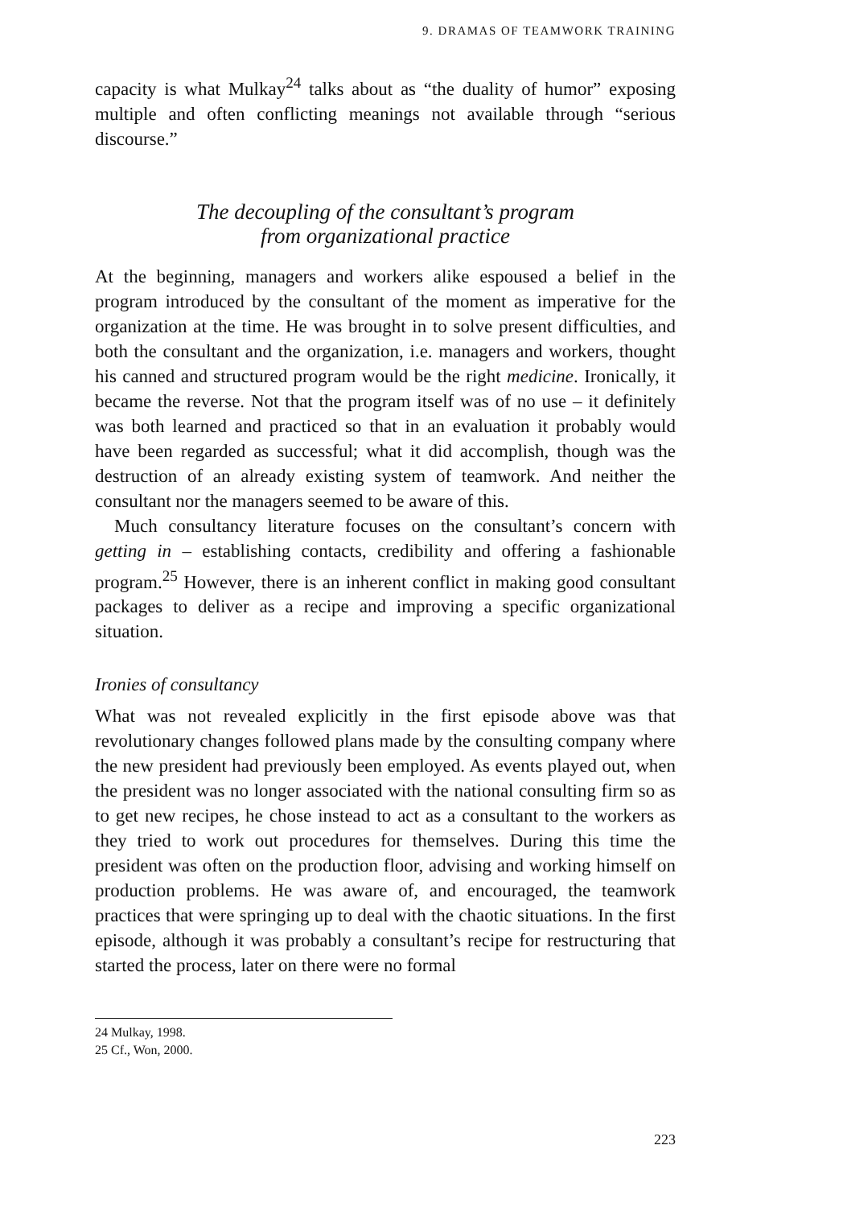9. DRAMAS OF TEAMWORK TRAINING
capacity is what Mulkay<sup>24</sup> talks about as “the duality of humor” exposing multiple and often conflicting meanings not available through “serious discourse.”
The decoupling of the consultant’s program
from organizational practice
At the beginning, managers and workers alike espoused a belief in the program introduced by the consultant of the moment as imperative for the organization at the time. He was brought in to solve present difficulties, and both the consultant and the organization, i.e. managers and workers, thought his canned and structured program would be the right medicine. Ironically, it became the reverse. Not that the program itself was of no use – it definitely was both learned and practiced so that in an evaluation it probably would have been regarded as successful; what it did accomplish, though was the destruction of an already existing system of teamwork. And neither the consultant nor the managers seemed to be aware of this.
Much consultancy literature focuses on the consultant’s concern with getting in – establishing contacts, credibility and offering a fashionable program.<sup>25</sup> However, there is an inherent conflict in making good consultant packages to deliver as a recipe and improving a specific organizational situation.
Ironies of consultancy
What was not revealed explicitly in the first episode above was that revolutionary changes followed plans made by the consulting company where the new president had previously been employed. As events played out, when the president was no longer associated with the national consulting firm so as to get new recipes, he chose instead to act as a consultant to the workers as they tried to work out procedures for themselves. During this time the president was often on the production floor, advising and working himself on production problems. He was aware of, and encouraged, the teamwork practices that were springing up to deal with the chaotic situations. In the first episode, although it was probably a consultant’s recipe for restructuring that started the process, later on there were no formal
24 Mulkay, 1998.
25 Cf., Won, 2000.
223